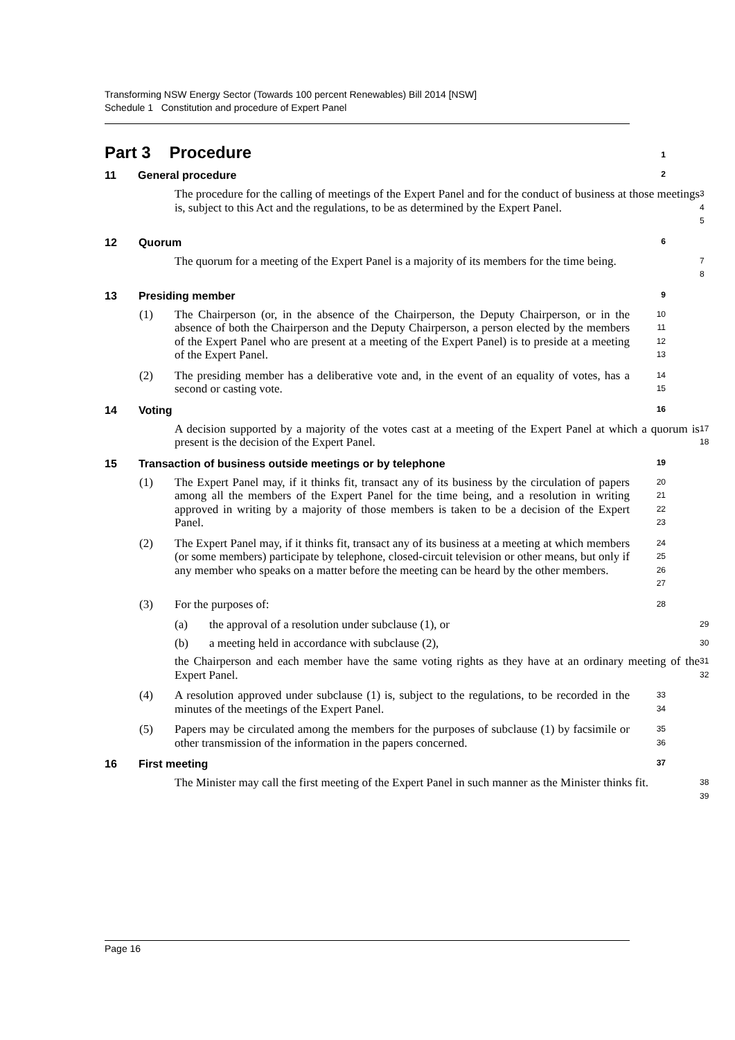Transforming NSW Energy Sector (Towards 100 percent Renewables) Bill 2014 [NSW]
Schedule 1 Constitution and procedure of Expert Panel
Part 3 Procedure
1
11 General procedure
2
The procedure for the calling of meetings of the Expert Panel and for the conduct of business at those meetings is, subject to this Act and the regulations, to be as determined by the Expert Panel.
3
4
5
12 Quorum
6
The quorum for a meeting of the Expert Panel is a majority of its members for the time being.
7
8
13 Presiding member
9
(1) The Chairperson (or, in the absence of the Chairperson, the Deputy Chairperson, or in the absence of both the Chairperson and the Deputy Chairperson, a person elected by the members of the Expert Panel who are present at a meeting of the Expert Panel) is to preside at a meeting of the Expert Panel.
10
11
12
13
(2) The presiding member has a deliberative vote and, in the event of an equality of votes, has a second or casting vote.
14
15
14 Voting
16
A decision supported by a majority of the votes cast at a meeting of the Expert Panel at which a quorum is present is the decision of the Expert Panel.
17
18
15 Transaction of business outside meetings or by telephone
19
(1) The Expert Panel may, if it thinks fit, transact any of its business by the circulation of papers among all the members of the Expert Panel for the time being, and a resolution in writing approved in writing by a majority of those members is taken to be a decision of the Expert Panel.
20
21
22
23
(2) The Expert Panel may, if it thinks fit, transact any of its business at a meeting at which members (or some members) participate by telephone, closed-circuit television or other means, but only if any member who speaks on a matter before the meeting can be heard by the other members.
24
25
26
27
(3) For the purposes of:
28
(a) the approval of a resolution under subclause (1), or
29
(b) a meeting held in accordance with subclause (2),
30
the Chairperson and each member have the same voting rights as they have at an ordinary meeting of the Expert Panel.
31
32
(4) A resolution approved under subclause (1) is, subject to the regulations, to be recorded in the minutes of the meetings of the Expert Panel.
33
34
(5) Papers may be circulated among the members for the purposes of subclause (1) by facsimile or other transmission of the information in the papers concerned.
35
36
16 First meeting
37
The Minister may call the first meeting of the Expert Panel in such manner as the Minister thinks fit.
38
39
Page 16